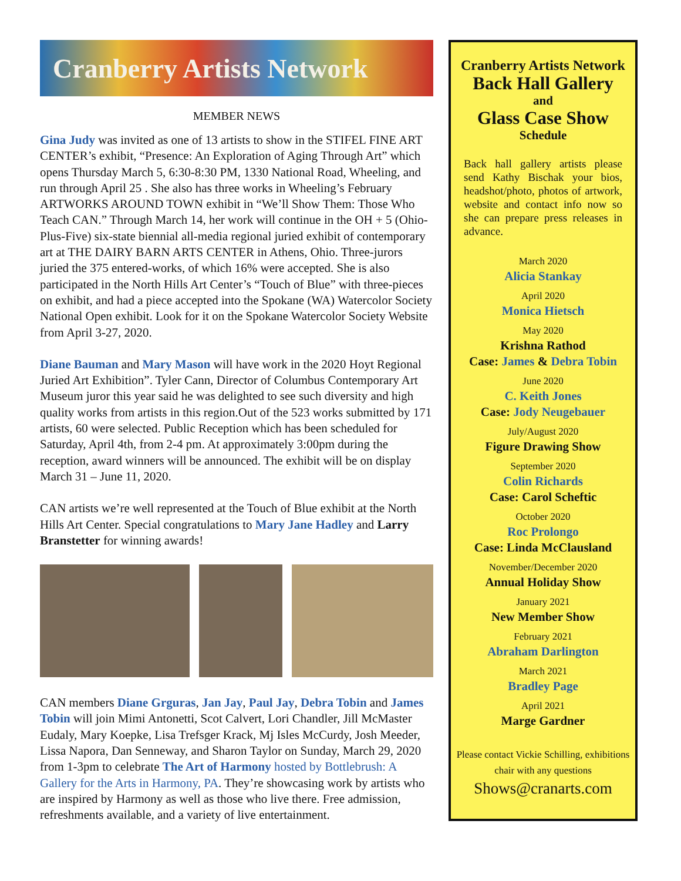Cranberry Artists Network
MEMBER NEWS
Gina Judy was invited as one of 13 artists to show in the STIFEL FINE ART CENTER’s exhibit, “Presence: An Exploration of Aging Through Art” which opens Thursday March 5, 6:30-8:30 PM, 1330 National Road, Wheeling, and run through April 25 . She also has three works in Wheeling’s February ARTWORKS AROUND TOWN exhibit in “We’ll Show Them: Those Who Teach CAN.” Through March 14, her work will continue in the OH + 5 (Ohio-Plus-Five) six-state biennial all-media regional juried exhibit of contemporary art at THE DAIRY BARN ARTS CENTER in Athens, Ohio. Three-jurors juried the 375 entered-works, of which 16% were accepted. She is also participated in the North Hills Art Center’s “Touch of Blue” with three-pieces on exhibit, and had a piece accepted into the Spokane (WA) Watercolor Society National Open exhibit. Look for it on the Spokane Watercolor Society Website from April 3-27, 2020.
Diane Bauman and Mary Mason will have work in the 2020 Hoyt Regional Juried Art Exhibition”. Tyler Cann, Director of Columbus Contemporary Art Museum juror this year said he was delighted to see such diversity and high quality works from artists in this region.Out of the 523 works submitted by 171 artists, 60 were selected. Public Reception which has been scheduled for Saturday, April 4th, from 2-4 pm. At approximately 3:00pm during the reception, award winners will be announced. The exhibit will be on display March 31 – June 11, 2020.
CAN artists we’re well represented at the Touch of Blue exhibit at the North Hills Art Center. Special congratulations to Mary Jane Hadley and Larry Branstetter for winning awards!
CAN members Diane Grguras, Jan Jay, Paul Jay, Debra Tobin and James Tobin will join Mimi Antonetti, Scot Calvert, Lori Chandler, Jill McMaster Eudaly, Mary Koepke, Lisa Trefsger Krack, Mj Isles McCurdy, Josh Meeder, Lissa Napora, Dan Senneway, and Sharon Taylor on Sunday, March 29, 2020 from 1-3pm to celebrate The Art of Harmony hosted by Bottlebrush: A Gallery for the Arts in Harmony, PA. They’re showcasing work by artists who are inspired by Harmony as well as those who live there. Free admission, refreshments available, and a variety of live entertainment.
Cranberry Artists Network
Back Hall Gallery
and
Glass Case Show
Schedule
Back hall gallery artists please send Kathy Bischak your bios, headshot/photo, photos of artwork, website and contact info now so she can prepare press releases in advance.
March 2020
Alicia Stankay
April 2020
Monica Hietsch
May 2020
Krishna Rathod
Case: James & Debra Tobin
June 2020
C. Keith Jones
Case: Jody Neugebauer
July/August 2020
Figure Drawing Show
September 2020
Colin Richards
Case: Carol Scheftic
October 2020
Roc Prolongo
Case: Linda McClausland
November/December 2020
Annual Holiday Show
January 2021
New Member Show
February 2021
Abraham Darlington
March 2021
Bradley Page
April 2021
Marge Gardner
Please contact Vickie Schilling, exhibitions chair with any questions
Shows@cranarts.com